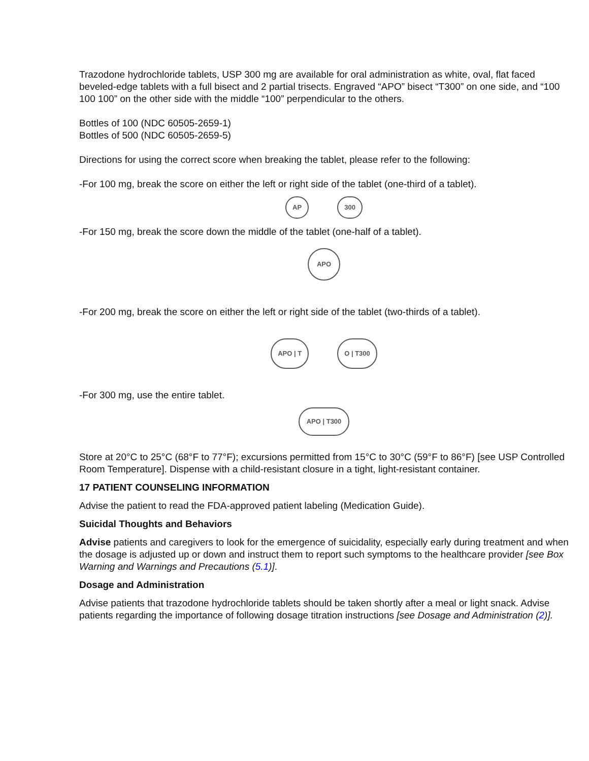Trazodone hydrochloride tablets, USP 300 mg are available for oral administration as white, oval, flat faced beveled-edge tablets with a full bisect and 2 partial trisects. Engraved “APO” bisect “T300” on one side, and “100 100 100” on the other side with the middle “100” perpendicular to the others.
Bottles of 100 (NDC 60505-2659-1)
Bottles of 500 (NDC 60505-2659-5)
Directions for using the correct score when breaking the tablet, please refer to the following:
-For 100 mg, break the score on either the left or right side of the tablet (one-third of a tablet).
AP 300
-For 150 mg, break the score down the middle of the tablet (one-half of a tablet).
APO
-For 200 mg, break the score on either the left or right side of the tablet (two-thirds of a tablet).
APO | T O | T300
-For 300 mg, use the entire tablet.
APO | T300
Store at 20°C to 25°C (68°F to 77°F); excursions permitted from 15°C to 30°C (59°F to 86°F) [see USP Controlled Room Temperature]. Dispense with a child-resistant closure in a tight, light-resistant container.
17 PATIENT COUNSELING INFORMATION
Advise the patient to read the FDA-approved patient labeling (Medication Guide).
Suicidal Thoughts and Behaviors
Advise patients and caregivers to look for the emergence of suicidality, especially early during treatment and when the dosage is adjusted up or down and instruct them to report such symptoms to the healthcare provider [see Box Warning and Warnings and Precautions (5.1)].
Dosage and Administration
Advise patients that trazodone hydrochloride tablets should be taken shortly after a meal or light snack. Advise patients regarding the importance of following dosage titration instructions [see Dosage and Administration (2)].